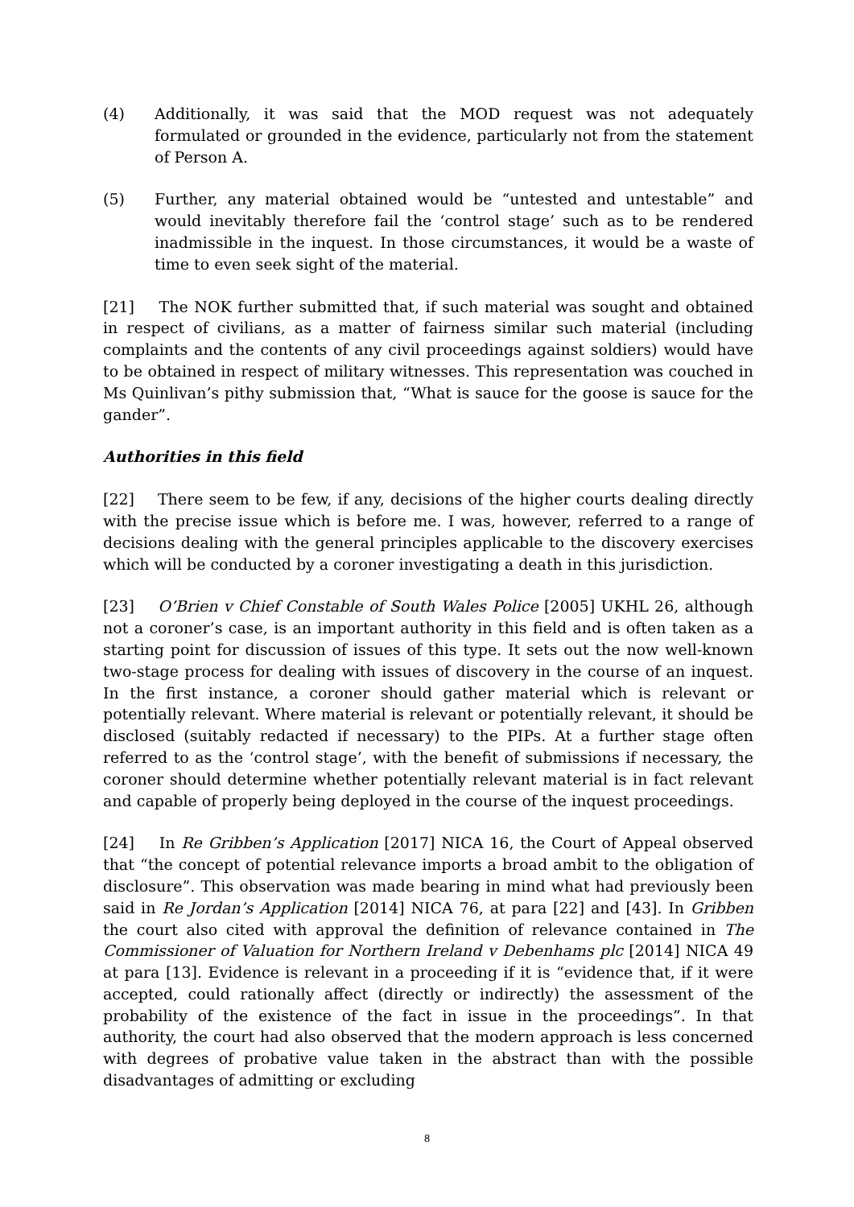(4) Additionally, it was said that the MOD request was not adequately formulated or grounded in the evidence, particularly not from the statement of Person A.
(5) Further, any material obtained would be “untested and untestable” and would inevitably therefore fail the ‘control stage’ such as to be rendered inadmissible in the inquest. In those circumstances, it would be a waste of time to even seek sight of the material.
[21] The NOK further submitted that, if such material was sought and obtained in respect of civilians, as a matter of fairness similar such material (including complaints and the contents of any civil proceedings against soldiers) would have to be obtained in respect of military witnesses. This representation was couched in Ms Quinlivan’s pithy submission that, “What is sauce for the goose is sauce for the gander”.
Authorities in this field
[22] There seem to be few, if any, decisions of the higher courts dealing directly with the precise issue which is before me. I was, however, referred to a range of decisions dealing with the general principles applicable to the discovery exercises which will be conducted by a coroner investigating a death in this jurisdiction.
[23] O’Brien v Chief Constable of South Wales Police [2005] UKHL 26, although not a coroner’s case, is an important authority in this field and is often taken as a starting point for discussion of issues of this type. It sets out the now well-known two-stage process for dealing with issues of discovery in the course of an inquest. In the first instance, a coroner should gather material which is relevant or potentially relevant. Where material is relevant or potentially relevant, it should be disclosed (suitably redacted if necessary) to the PIPs. At a further stage often referred to as the ‘control stage’, with the benefit of submissions if necessary, the coroner should determine whether potentially relevant material is in fact relevant and capable of properly being deployed in the course of the inquest proceedings.
[24] In Re Gribben’s Application [2017] NICA 16, the Court of Appeal observed that “the concept of potential relevance imports a broad ambit to the obligation of disclosure”. This observation was made bearing in mind what had previously been said in Re Jordan’s Application [2014] NICA 76, at para [22] and [43]. In Gribben the court also cited with approval the definition of relevance contained in The Commissioner of Valuation for Northern Ireland v Debenhams plc [2014] NICA 49 at para [13]. Evidence is relevant in a proceeding if it is “evidence that, if it were accepted, could rationally affect (directly or indirectly) the assessment of the probability of the existence of the fact in issue in the proceedings”. In that authority, the court had also observed that the modern approach is less concerned with degrees of probative value taken in the abstract than with the possible disadvantages of admitting or excluding
8